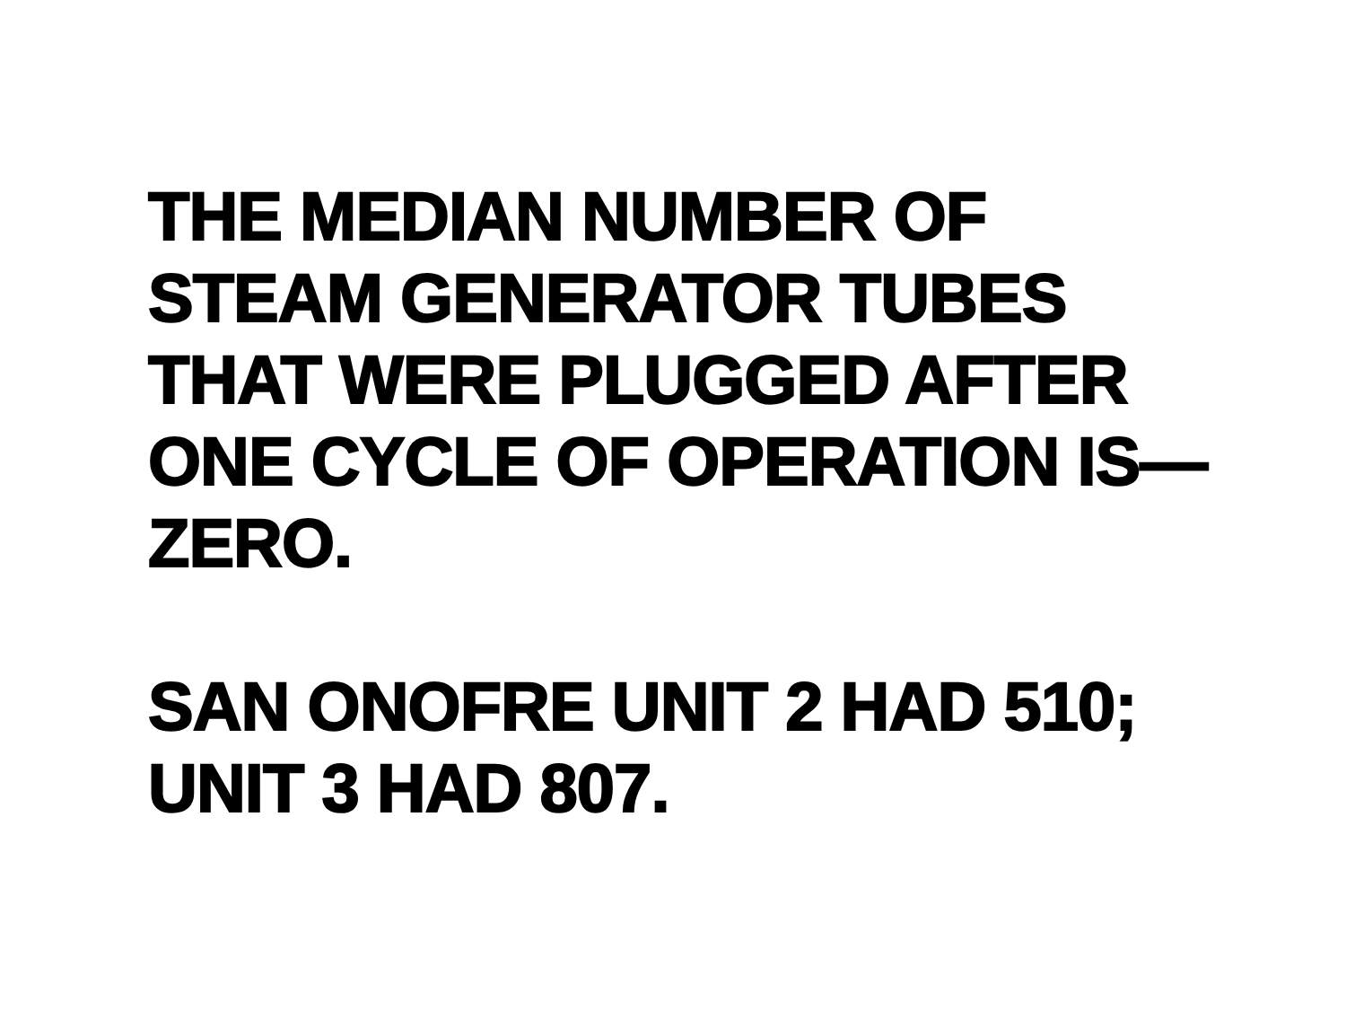THE MEDIAN NUMBER OF
STEAM GENERATOR TUBES
THAT WERE PLUGGED AFTER
ONE CYCLE OF OPERATION IS—
ZERO.
SAN ONOFRE UNIT 2 HAD 510;
UNIT 3 HAD 807.